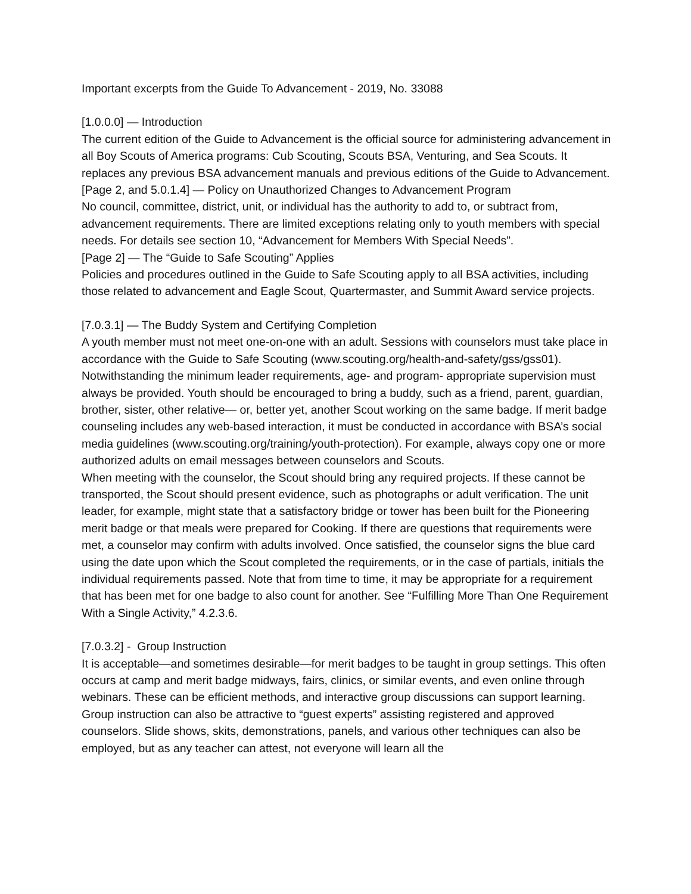Important excerpts from the Guide To Advancement - 2019, No. 33088
[1.0.0.0] — Introduction
The current edition of the Guide to Advancement is the official source for administering advancement in all Boy Scouts of America programs: Cub Scouting, Scouts BSA, Venturing, and Sea Scouts. It replaces any previous BSA advancement manuals and previous editions of the Guide to Advancement.
[Page 2, and 5.0.1.4] — Policy on Unauthorized Changes to Advancement Program
No council, committee, district, unit, or individual has the authority to add to, or subtract from, advancement requirements. There are limited exceptions relating only to youth members with special needs. For details see section 10, “Advancement for Members With Special Needs”.
[Page 2] — The “Guide to Safe Scouting” Applies
Policies and procedures outlined in the Guide to Safe Scouting apply to all BSA activities, including those related to advancement and Eagle Scout, Quartermaster, and Summit Award service projects.
[7.0.3.1] — The Buddy System and Certifying Completion
A youth member must not meet one-on-one with an adult. Sessions with counselors must take place in accordance with the Guide to Safe Scouting (www.scouting.org/health-and-safety/gss/gss01). Notwithstanding the minimum leader requirements, age- and program- appropriate supervision must always be provided. Youth should be encouraged to bring a buddy, such as a friend, parent, guardian, brother, sister, other relative— or, better yet, another Scout working on the same badge. If merit badge counseling includes any web-based interaction, it must be conducted in accordance with BSA’s social media guidelines (www.scouting.org/training/youth-protection). For example, always copy one or more authorized adults on email messages between counselors and Scouts.
When meeting with the counselor, the Scout should bring any required projects. If these cannot be transported, the Scout should present evidence, such as photographs or adult verification. The unit leader, for example, might state that a satisfactory bridge or tower has been built for the Pioneering merit badge or that meals were prepared for Cooking. If there are questions that requirements were met, a counselor may confirm with adults involved. Once satisfied, the counselor signs the blue card using the date upon which the Scout completed the requirements, or in the case of partials, initials the individual requirements passed. Note that from time to time, it may be appropriate for a requirement that has been met for one badge to also count for another. See “Fulfilling More Than One Requirement With a Single Activity,” 4.2.3.6.
[7.0.3.2] - Group Instruction
It is acceptable—and sometimes desirable—for merit badges to be taught in group settings. This often occurs at camp and merit badge midways, fairs, clinics, or similar events, and even online through webinars. These can be efficient methods, and interactive group discussions can support learning. Group instruction can also be attractive to “guest experts” assisting registered and approved counselors. Slide shows, skits, demonstrations, panels, and various other techniques can also be employed, but as any teacher can attest, not everyone will learn all the